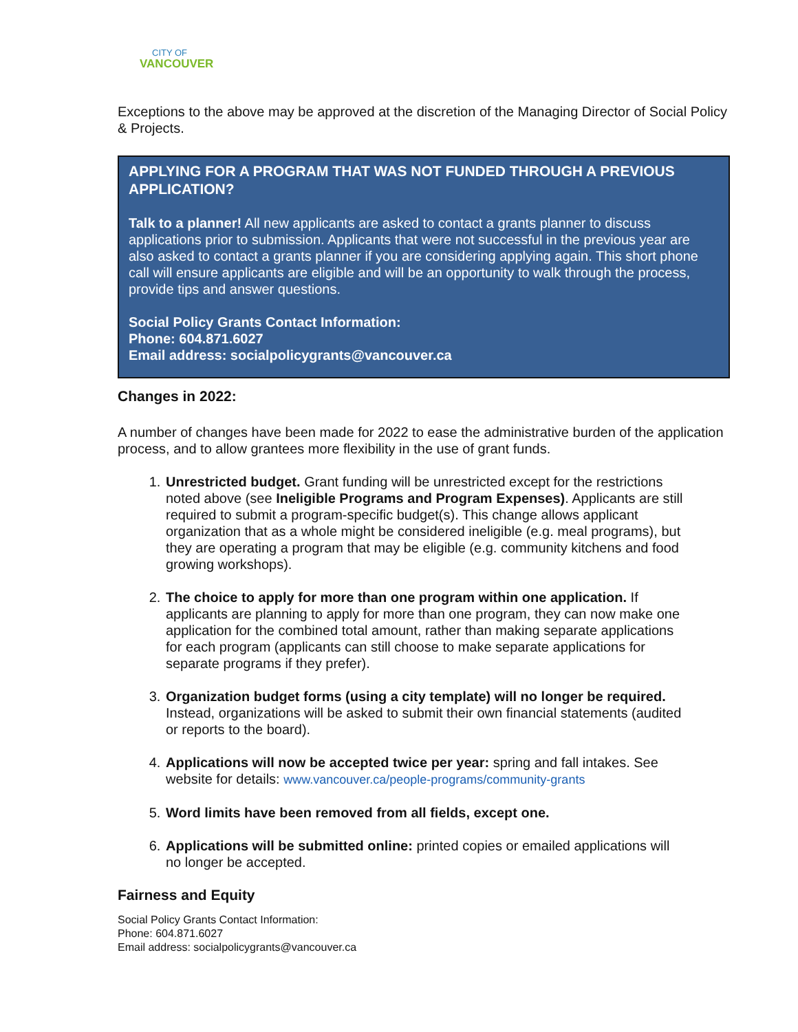CITY OF
VANCOUVER
Exceptions to the above may be approved at the discretion of the Managing Director of Social Policy & Projects.
APPLYING FOR A PROGRAM THAT WAS NOT FUNDED THROUGH A PREVIOUS APPLICATION?
Talk to a planner! All new applicants are asked to contact a grants planner to discuss applications prior to submission. Applicants that were not successful in the previous year are also asked to contact a grants planner if you are considering applying again. This short phone call will ensure applicants are eligible and will be an opportunity to walk through the process, provide tips and answer questions.
Social Policy Grants Contact Information:
Phone: 604.871.6027
Email address: socialpolicygrants@vancouver.ca
Changes in 2022:
A number of changes have been made for 2022 to ease the administrative burden of the application process, and to allow grantees more flexibility in the use of grant funds.
1. Unrestricted budget. Grant funding will be unrestricted except for the restrictions noted above (see Ineligible Programs and Program Expenses). Applicants are still required to submit a program-specific budget(s). This change allows applicant organization that as a whole might be considered ineligible (e.g. meal programs), but they are operating a program that may be eligible (e.g. community kitchens and food growing workshops).
2. The choice to apply for more than one program within one application. If applicants are planning to apply for more than one program, they can now make one application for the combined total amount, rather than making separate applications for each program (applicants can still choose to make separate applications for separate programs if they prefer).
3. Organization budget forms (using a city template) will no longer be required. Instead, organizations will be asked to submit their own financial statements (audited or reports to the board).
4. Applications will now be accepted twice per year: spring and fall intakes. See website for details: www.vancouver.ca/people-programs/community-grants
5. Word limits have been removed from all fields, except one.
6. Applications will be submitted online: printed copies or emailed applications will no longer be accepted.
Fairness and Equity
Social Policy Grants Contact Information:
Phone: 604.871.6027
Email address: socialpolicygrants@vancouver.ca